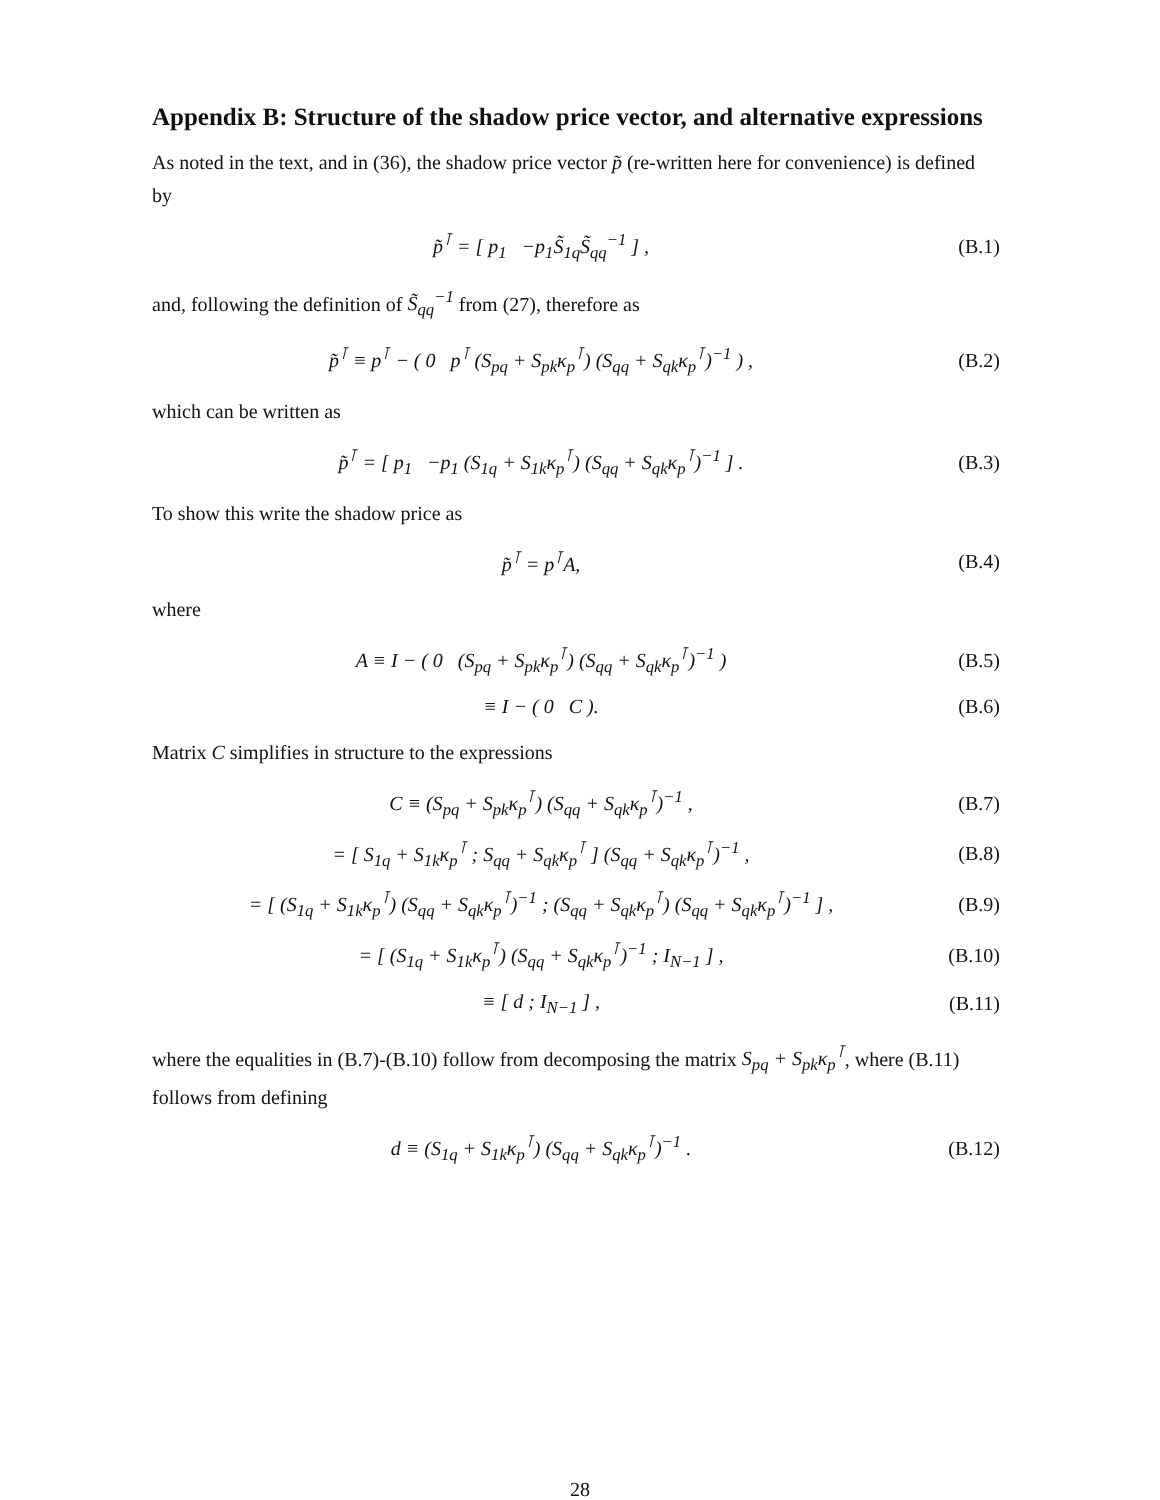Appendix B: Structure of the shadow price vector, and alternative expressions
As noted in the text, and in (36), the shadow price vector p̃ (re-written here for convenience) is defined by
p̃<sup>⊺</sup> = [ p<sub>1</sub> −p<sub>1</sub>S̃<sub>1q</sub>S̃<sub>qq</sub><sup>−1</sup> ] , (B.1)
and, following the definition of S̃<sub>qq</sub><sup>−1</sup> from (27), therefore as
p̃<sup>⊺</sup> ≡ p<sup>⊺</sup> − ( 0 p<sup>⊺</sup> (S<sub>pq</sub> + S<sub>pk</sub>κ<sub>p</sub><sup>⊺</sup>) (S<sub>qq</sub> + S<sub>qk</sub>κ<sub>p</sub><sup>⊺</sup>)<sup>−1</sup> ) ,
(B.2)
which can be written as
p̃<sup>⊺</sup> = [ p<sub>1</sub> −p<sub>1</sub> (S<sub>1q</sub> + S<sub>1k</sub>κ<sub>p</sub><sup>⊺</sup>) (S<sub>qq</sub> + S<sub>qk</sub>κ<sub>p</sub><sup>⊺</sup>)<sup>−1</sup> ] .
(B.3)
To show this write the shadow price as
p̃<sup>⊺</sup> = p<sup>⊺</sup>A, (B.4)
where
A ≡ I − ( 0 (S<sub>pq</sub> + S<sub>pk</sub>κ<sub>p</sub><sup>⊺</sup>) (S<sub>qq</sub> + S<sub>qk</sub>κ<sub>p</sub><sup>⊺</sup>)<sup>−1</sup> )
(B.5)
≡ I − ( 0 C ). (B.6)
Matrix C simplifies in structure to the expressions
C ≡ (S<sub>pq</sub> + S<sub>pk</sub>κ<sub>p</sub><sup>⊺</sup>) (S<sub>qq</sub> + S<sub>qk</sub>κ<sub>p</sub><sup>⊺</sup>)<sup>−1</sup> ,
(B.7)
= [ S<sub>1q</sub> + S<sub>1k</sub>κ<sub>p</sub><sup>⊺</sup> ; S<sub>qq</sub> + S<sub>qk</sub>κ<sub>p</sub><sup>⊺</sup> ] (S<sub>qq</sub> + S<sub>qk</sub>κ<sub>p</sub><sup>⊺</sup>)<sup>−1</sup> ,
(B.8)
= [ (S<sub>1q</sub> + S<sub>1k</sub>κ<sub>p</sub><sup>⊺</sup>) (S<sub>qq</sub> + S<sub>qk</sub>κ<sub>p</sub><sup>⊺</sup>)<sup>−1</sup> ; (S<sub>qq</sub> + S<sub>qk</sub>κ<sub>p</sub><sup>⊺</sup>) (S<sub>qq</sub> + S<sub>qk</sub>κ<sub>p</sub><sup>⊺</sup>)<sup>−1</sup> ] ,
(B.9)
= [ (S<sub>1q</sub> + S<sub>1k</sub>κ<sub>p</sub><sup>⊺</sup>) (S<sub>qq</sub> + S<sub>qk</sub>κ<sub>p</sub><sup>⊺</sup>)<sup>−1</sup> ; I<sub>N−1</sub> ] ,
(B.10)
≡ [ d ; I<sub>N−1</sub> ] ,
(B.11)
where the equalities in (B.7)-(B.10) follow from decomposing the matrix S<sub>pq</sub> + S<sub>pk</sub>κ<sub>p</sub><sup>⊺</sup>, where (B.11) follows from defining
d ≡ (S<sub>1q</sub> + S<sub>1k</sub>κ<sub>p</sub><sup>⊺</sup>) (S<sub>qq</sub> + S<sub>qk</sub>κ<sub>p</sub><sup>⊺</sup>)<sup>−1</sup> .
(B.12)
28